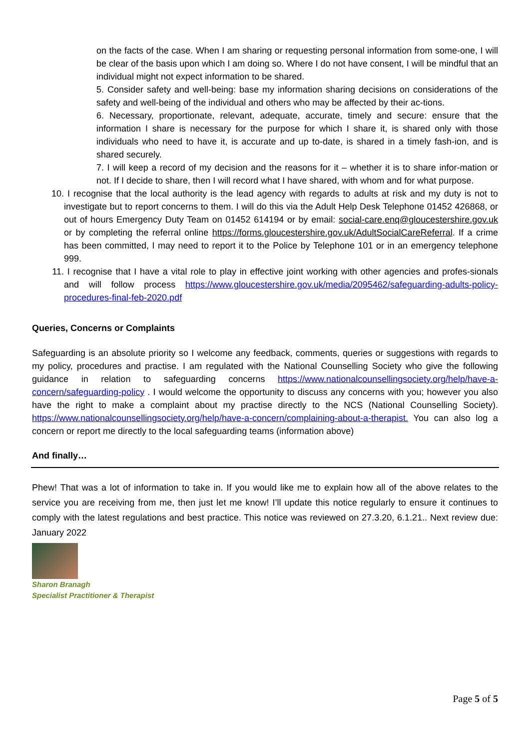on the facts of the case. When I am sharing or requesting personal information from some-one, I will be clear of the basis upon which I am doing so. Where I do not have consent, I will be mindful that an individual might not expect information to be shared.
5. Consider safety and well-being: base my information sharing decisions on considerations of the safety and well-being of the individual and others who may be affected by their ac-tions.
6. Necessary, proportionate, relevant, adequate, accurate, timely and secure: ensure that the information I share is necessary for the purpose for which I share it, is shared only with those individuals who need to have it, is accurate and up to-date, is shared in a timely fash-ion, and is shared securely.
7. I will keep a record of my decision and the reasons for it – whether it is to share infor-mation or not. If I decide to share, then I will record what I have shared, with whom and for what purpose.
10.
I recognise that the local authority is the lead agency with regards to adults at risk and my duty is not to investigate but to report concerns to them. I will do this via the Adult Help Desk Telephone 01452 426868, or out of hours Emergency Duty Team on 01452 614194 or by email: social-care.enq@gloucestershire.gov.uk or by completing the referral online https://forms.gloucestershire.gov.uk/AdultSocialCareReferral. If a crime has been committed, I may need to report it to the Police by Telephone 101 or in an emergency telephone 999.
11.
I recognise that I have a vital role to play in effective joint working with other agencies and profes-sionals and will follow process https://www.gloucestershire.gov.uk/media/2095462/safeguarding-adults-policy-procedures-final-feb-2020.pdf
Queries, Concerns or Complaints
Safeguarding is an absolute priority so I welcome any feedback, comments, queries or suggestions with regards to my policy, procedures and practise. I am regulated with the National Counselling Society who give the following guidance in relation to safeguarding concerns https://www.nationalcounsellingsociety.org/help/have-a-concern/safeguarding-policy . I would welcome the opportunity to discuss any concerns with you; however you also have the right to make a complaint about my practise directly to the NCS (National Counselling Society). https://www.nationalcounsellingsociety.org/help/have-a-concern/complaining-about-a-therapist. You can also log a concern or report me directly to the local safeguarding teams (information above)
And finally…
Phew! That was a lot of information to take in. If you would like me to explain how all of the above relates to the service you are receiving from me, then just let me know! I’ll update this notice regularly to ensure it continues to comply with the latest regulations and best practice. This notice was reviewed on 27.3.20, 6.1.21.. Next review due: January 2022
Sharon Branagh
Specialist Practitioner & Therapist
Page 5 of 5